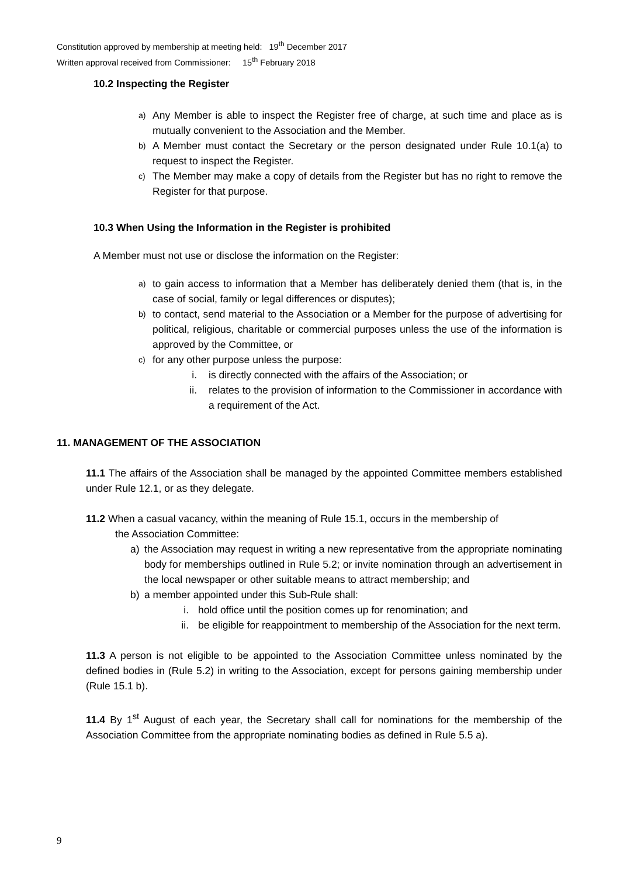Constitution approved by membership at meeting held: 19<sup>th</sup> December 2017
Written approval received from Commissioner: 15<sup>th</sup> February 2018
10.2 Inspecting the Register
a) Any Member is able to inspect the Register free of charge, at such time and place as is mutually convenient to the Association and the Member.
b) A Member must contact the Secretary or the person designated under Rule 10.1(a) to request to inspect the Register.
c) The Member may make a copy of details from the Register but has no right to remove the Register for that purpose.
10.3 When Using the Information in the Register is prohibited
A Member must not use or disclose the information on the Register:
a) to gain access to information that a Member has deliberately denied them (that is, in the case of social, family or legal differences or disputes);
b) to contact, send material to the Association or a Member for the purpose of advertising for political, religious, charitable or commercial purposes unless the use of the information is approved by the Committee, or
c) for any other purpose unless the purpose:
i. is directly connected with the affairs of the Association; or
ii. relates to the provision of information to the Commissioner in accordance with a requirement of the Act.
11. MANAGEMENT OF THE ASSOCIATION
11.1 The affairs of the Association shall be managed by the appointed Committee members established under Rule 12.1, or as they delegate.
11.2 When a casual vacancy, within the meaning of Rule 15.1, occurs in the membership of
the Association Committee:
a) the Association may request in writing a new representative from the appropriate nominating body for memberships outlined in Rule 5.2; or invite nomination through an advertisement in the local newspaper or other suitable means to attract membership; and
b) a member appointed under this Sub-Rule shall:
i. hold office until the position comes up for renomination; and
ii. be eligible for reappointment to membership of the Association for the next term.
11.3 A person is not eligible to be appointed to the Association Committee unless nominated by the defined bodies in (Rule 5.2) in writing to the Association, except for persons gaining membership under (Rule 15.1 b).
11.4 By 1<sup>st</sup> August of each year, the Secretary shall call for nominations for the membership of the Association Committee from the appropriate nominating bodies as defined in Rule 5.5 a).
9